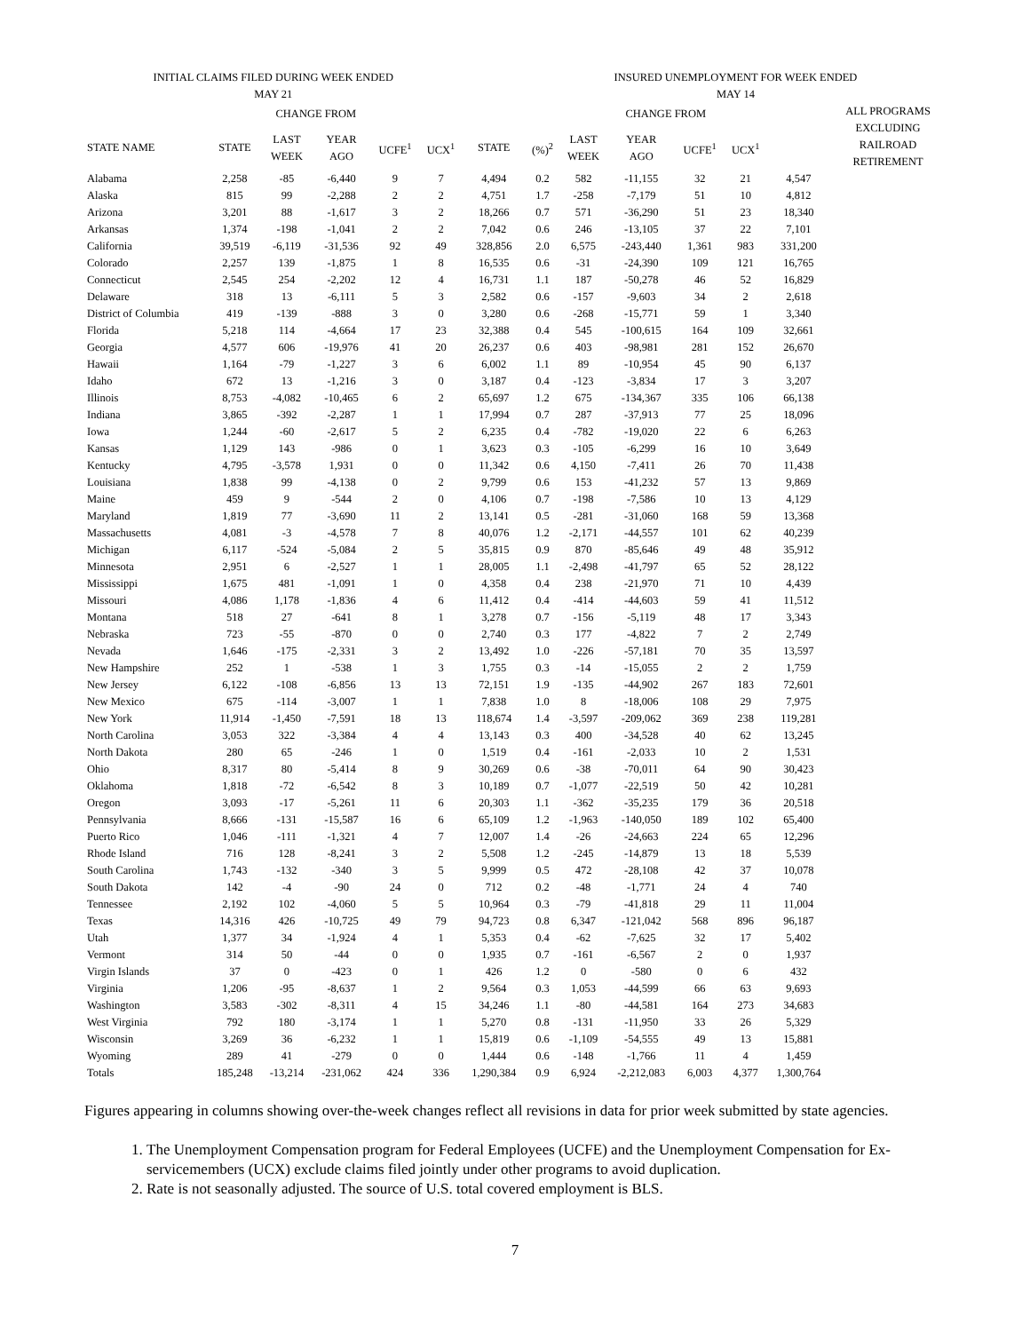| INITIAL CLAIMS FILED DURING WEEK ENDED MAY 21 | | | | | | | INSURED UNEMPLOYMENT FOR WEEK ENDED MAY 14 | | | | | | |
| --- | --- | --- | --- | --- | --- | --- | --- | --- | --- | --- | --- | --- | --- |
| | | CHANGE FROM | | | | | | | CHANGE FROM | | | | ALL PROGRAMS EXCLUDING RAILROAD RETIREMENT |
| STATE NAME | STATE | LAST WEEK | YEAR AGO | UCFE<sup>1</sup> | UCX<sup>1</sup> | STATE | (%)<sup>2</sup> | LAST WEEK | YEAR AGO | UCFE<sup>1</sup> | UCX<sup>1</sup> | | |
| Alabama | 2,258 | -85 | -6,440 | 9 | 7 | 4,494 | 0.2 | 582 | -11,155 | 32 | 21 | 4,547 | |
| Alaska | 815 | 99 | -2,288 | 2 | 2 | 4,751 | 1.7 | -258 | -7,179 | 51 | 10 | 4,812 | |
| Arizona | 3,201 | 88 | -1,617 | 3 | 2 | 18,266 | 0.7 | 571 | -36,290 | 51 | 23 | 18,340 | |
| Arkansas | 1,374 | -198 | -1,041 | 2 | 2 | 7,042 | 0.6 | 246 | -13,105 | 37 | 22 | 7,101 | |
| California | 39,519 | -6,119 | -31,536 | 92 | 49 | 328,856 | 2.0 | 6,575 | -243,440 | 1,361 | 983 | 331,200 | |
| Colorado | 2,257 | 139 | -1,875 | 1 | 8 | 16,535 | 0.6 | -31 | -24,390 | 109 | 121 | 16,765 | |
| Connecticut | 2,545 | 254 | -2,202 | 12 | 4 | 16,731 | 1.1 | 187 | -50,278 | 46 | 52 | 16,829 | |
| Delaware | 318 | 13 | -6,111 | 5 | 3 | 2,582 | 0.6 | -157 | -9,603 | 34 | 2 | 2,618 | |
| District of Columbia | 419 | -139 | -888 | 3 | 0 | 3,280 | 0.6 | -268 | -15,771 | 59 | 1 | 3,340 | |
| Florida | 5,218 | 114 | -4,664 | 17 | 23 | 32,388 | 0.4 | 545 | -100,615 | 164 | 109 | 32,661 | |
| Georgia | 4,577 | 606 | -19,976 | 41 | 20 | 26,237 | 0.6 | 403 | -98,981 | 281 | 152 | 26,670 | |
| Hawaii | 1,164 | -79 | -1,227 | 3 | 6 | 6,002 | 1.1 | 89 | -10,954 | 45 | 90 | 6,137 | |
| Idaho | 672 | 13 | -1,216 | 3 | 0 | 3,187 | 0.4 | -123 | -3,834 | 17 | 3 | 3,207 | |
| Illinois | 8,753 | -4,082 | -10,465 | 6 | 2 | 65,697 | 1.2 | 675 | -134,367 | 335 | 106 | 66,138 | |
| Indiana | 3,865 | -392 | -2,287 | 1 | 1 | 17,994 | 0.7 | 287 | -37,913 | 77 | 25 | 18,096 | |
| Iowa | 1,244 | -60 | -2,617 | 5 | 2 | 6,235 | 0.4 | -782 | -19,020 | 22 | 6 | 6,263 | |
| Kansas | 1,129 | 143 | -986 | 0 | 1 | 3,623 | 0.3 | -105 | -6,299 | 16 | 10 | 3,649 | |
| Kentucky | 4,795 | -3,578 | 1,931 | 0 | 0 | 11,342 | 0.6 | 4,150 | -7,411 | 26 | 70 | 11,438 | |
| Louisiana | 1,838 | 99 | -4,138 | 0 | 2 | 9,799 | 0.6 | 153 | -41,232 | 57 | 13 | 9,869 | |
| Maine | 459 | 9 | -544 | 2 | 0 | 4,106 | 0.7 | -198 | -7,586 | 10 | 13 | 4,129 | |
| Maryland | 1,819 | 77 | -3,690 | 11 | 2 | 13,141 | 0.5 | -281 | -31,060 | 168 | 59 | 13,368 | |
| Massachusetts | 4,081 | -3 | -4,578 | 7 | 8 | 40,076 | 1.2 | -2,171 | -44,557 | 101 | 62 | 40,239 | |
| Michigan | 6,117 | -524 | -5,084 | 2 | 5 | 35,815 | 0.9 | 870 | -85,646 | 49 | 48 | 35,912 | |
| Minnesota | 2,951 | 6 | -2,527 | 1 | 1 | 28,005 | 1.1 | -2,498 | -41,797 | 65 | 52 | 28,122 | |
| Mississippi | 1,675 | 481 | -1,091 | 1 | 0 | 4,358 | 0.4 | 238 | -21,970 | 71 | 10 | 4,439 | |
| Missouri | 4,086 | 1,178 | -1,836 | 4 | 6 | 11,412 | 0.4 | -414 | -44,603 | 59 | 41 | 11,512 | |
| Montana | 518 | 27 | -641 | 8 | 1 | 3,278 | 0.7 | -156 | -5,119 | 48 | 17 | 3,343 | |
| Nebraska | 723 | -55 | -870 | 0 | 0 | 2,740 | 0.3 | 177 | -4,822 | 7 | 2 | 2,749 | |
| Nevada | 1,646 | -175 | -2,331 | 3 | 2 | 13,492 | 1.0 | -226 | -57,181 | 70 | 35 | 13,597 | |
| New Hampshire | 252 | 1 | -538 | 1 | 3 | 1,755 | 0.3 | -14 | -15,055 | 2 | 2 | 1,759 | |
| New Jersey | 6,122 | -108 | -6,856 | 13 | 13 | 72,151 | 1.9 | -135 | -44,902 | 267 | 183 | 72,601 | |
| New Mexico | 675 | -114 | -3,007 | 1 | 1 | 7,838 | 1.0 | 8 | -18,006 | 108 | 29 | 7,975 | |
| New York | 11,914 | -1,450 | -7,591 | 18 | 13 | 118,674 | 1.4 | -3,597 | -209,062 | 369 | 238 | 119,281 | |
| North Carolina | 3,053 | 322 | -3,384 | 4 | 4 | 13,143 | 0.3 | 400 | -34,528 | 40 | 62 | 13,245 | |
| North Dakota | 280 | 65 | -246 | 1 | 0 | 1,519 | 0.4 | -161 | -2,033 | 10 | 2 | 1,531 | |
| Ohio | 8,317 | 80 | -5,414 | 8 | 9 | 30,269 | 0.6 | -38 | -70,011 | 64 | 90 | 30,423 | |
| Oklahoma | 1,818 | -72 | -6,542 | 8 | 3 | 10,189 | 0.7 | -1,077 | -22,519 | 50 | 42 | 10,281 | |
| Oregon | 3,093 | -17 | -5,261 | 11 | 6 | 20,303 | 1.1 | -362 | -35,235 | 179 | 36 | 20,518 | |
| Pennsylvania | 8,666 | -131 | -15,587 | 16 | 6 | 65,109 | 1.2 | -1,963 | -140,050 | 189 | 102 | 65,400 | |
| Puerto Rico | 1,046 | -111 | -1,321 | 4 | 7 | 12,007 | 1.4 | -26 | -24,663 | 224 | 65 | 12,296 | |
| Rhode Island | 716 | 128 | -8,241 | 3 | 2 | 5,508 | 1.2 | -245 | -14,879 | 13 | 18 | 5,539 | |
| South Carolina | 1,743 | -132 | -340 | 3 | 5 | 9,999 | 0.5 | 472 | -28,108 | 42 | 37 | 10,078 | |
| South Dakota | 142 | -4 | -90 | 24 | 0 | 712 | 0.2 | -48 | -1,771 | 24 | 4 | 740 | |
| Tennessee | 2,192 | 102 | -4,060 | 5 | 5 | 10,964 | 0.3 | -79 | -41,818 | 29 | 11 | 11,004 | |
| Texas | 14,316 | 426 | -10,725 | 49 | 79 | 94,723 | 0.8 | 6,347 | -121,042 | 568 | 896 | 96,187 | |
| Utah | 1,377 | 34 | -1,924 | 4 | 1 | 5,353 | 0.4 | -62 | -7,625 | 32 | 17 | 5,402 | |
| Vermont | 314 | 50 | -44 | 0 | 0 | 1,935 | 0.7 | -161 | -6,567 | 2 | 0 | 1,937 | |
| Virgin Islands | 37 | 0 | -423 | 0 | 1 | 426 | 1.2 | 0 | -580 | 0 | 6 | 432 | |
| Virginia | 1,206 | -95 | -8,637 | 1 | 2 | 9,564 | 0.3 | 1,053 | -44,599 | 66 | 63 | 9,693 | |
| Washington | 3,583 | -302 | -8,311 | 4 | 15 | 34,246 | 1.1 | -80 | -44,581 | 164 | 273 | 34,683 | |
| West Virginia | 792 | 180 | -3,174 | 1 | 1 | 5,270 | 0.8 | -131 | -11,950 | 33 | 26 | 5,329 | |
| Wisconsin | 3,269 | 36 | -6,232 | 1 | 1 | 15,819 | 0.6 | -1,109 | -54,555 | 49 | 13 | 15,881 | |
| Wyoming | 289 | 41 | -279 | 0 | 0 | 1,444 | 0.6 | -148 | -1,766 | 11 | 4 | 1,459 | |
| Totals | 185,248 | -13,214 | -231,062 | 424 | 336 | 1,290,384 | 0.9 | 6,924 | -2,212,083 | 6,003 | 4,377 | 1,300,764 | |
Figures appearing in columns showing over-the-week changes reflect all revisions in data for prior week submitted by state agencies.
1. The Unemployment Compensation program for Federal Employees (UCFE) and the Unemployment Compensation for Ex-servicemembers (UCX) exclude claims filed jointly under other programs to avoid duplication.
2. Rate is not seasonally adjusted. The source of U.S. total covered employment is BLS.
7